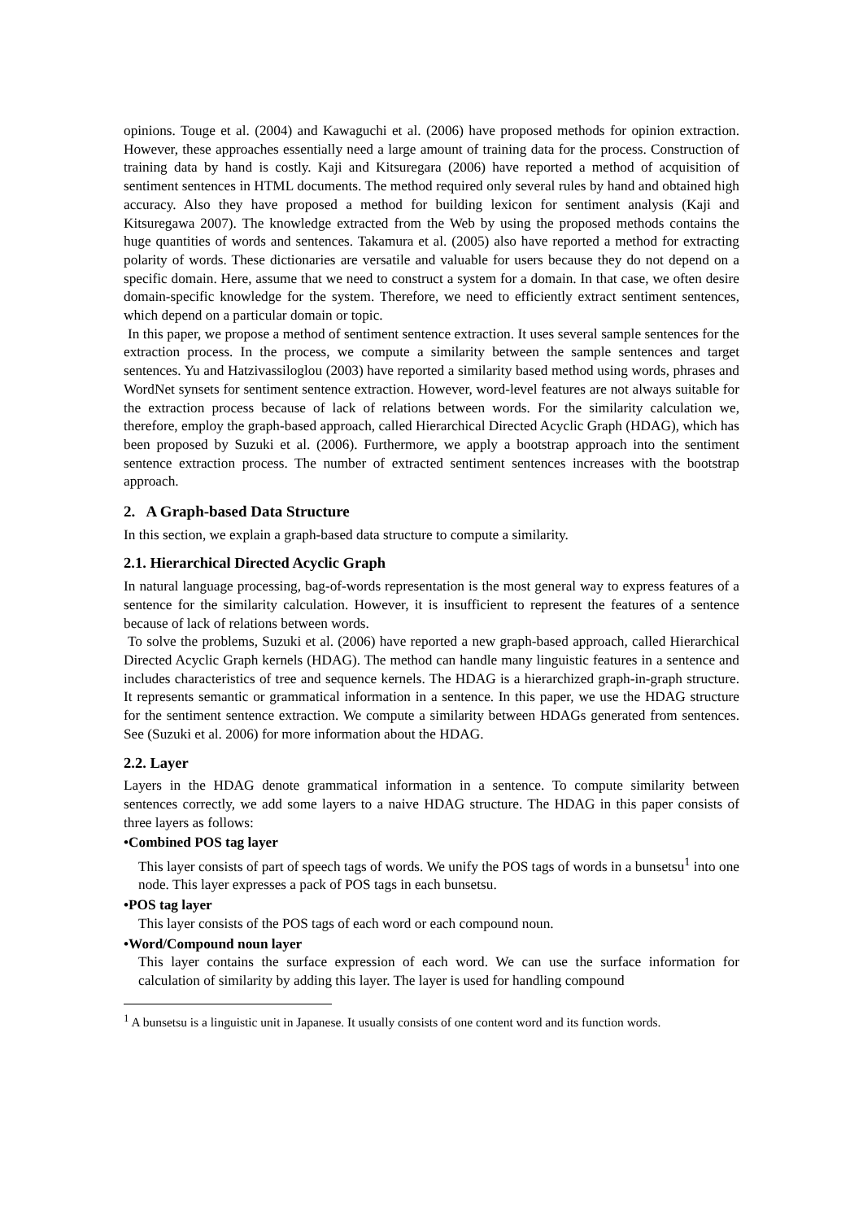opinions. Touge et al. (2004) and Kawaguchi et al. (2006) have proposed methods for opinion extraction. However, these approaches essentially need a large amount of training data for the process. Construction of training data by hand is costly. Kaji and Kitsuregara (2006) have reported a method of acquisition of sentiment sentences in HTML documents. The method required only several rules by hand and obtained high accuracy. Also they have proposed a method for building lexicon for sentiment analysis (Kaji and Kitsuregawa 2007). The knowledge extracted from the Web by using the proposed methods contains the huge quantities of words and sentences. Takamura et al. (2005) also have reported a method for extracting polarity of words. These dictionaries are versatile and valuable for users because they do not depend on a specific domain. Here, assume that we need to construct a system for a domain. In that case, we often desire domain-specific knowledge for the system. Therefore, we need to efficiently extract sentiment sentences, which depend on a particular domain or topic.
In this paper, we propose a method of sentiment sentence extraction. It uses several sample sentences for the extraction process. In the process, we compute a similarity between the sample sentences and target sentences. Yu and Hatzivassiloglou (2003) have reported a similarity based method using words, phrases and WordNet synsets for sentiment sentence extraction. However, word-level features are not always suitable for the extraction process because of lack of relations between words. For the similarity calculation we, therefore, employ the graph-based approach, called Hierarchical Directed Acyclic Graph (HDAG), which has been proposed by Suzuki et al. (2006). Furthermore, we apply a bootstrap approach into the sentiment sentence extraction process. The number of extracted sentiment sentences increases with the bootstrap approach.
2. A Graph-based Data Structure
In this section, we explain a graph-based data structure to compute a similarity.
2.1. Hierarchical Directed Acyclic Graph
In natural language processing, bag-of-words representation is the most general way to express features of a sentence for the similarity calculation. However, it is insufficient to represent the features of a sentence because of lack of relations between words.
To solve the problems, Suzuki et al. (2006) have reported a new graph-based approach, called Hierarchical Directed Acyclic Graph kernels (HDAG). The method can handle many linguistic features in a sentence and includes characteristics of tree and sequence kernels. The HDAG is a hierarchized graph-in-graph structure. It represents semantic or grammatical information in a sentence. In this paper, we use the HDAG structure for the sentiment sentence extraction. We compute a similarity between HDAGs generated from sentences. See (Suzuki et al. 2006) for more information about the HDAG.
2.2. Layer
Layers in the HDAG denote grammatical information in a sentence. To compute similarity between sentences correctly, we add some layers to a naive HDAG structure. The HDAG in this paper consists of three layers as follows:
•Combined POS tag layer
This layer consists of part of speech tags of words. We unify the POS tags of words in a bunsetsu<sup>1</sup> into one node. This layer expresses a pack of POS tags in each bunsetsu.
•POS tag layer
This layer consists of the POS tags of each word or each compound noun.
•Word/Compound noun layer
This layer contains the surface expression of each word. We can use the surface information for calculation of similarity by adding this layer. The layer is used for handling compound
<sup>1</sup> A bunsetsu is a linguistic unit in Japanese. It usually consists of one content word and its function words.